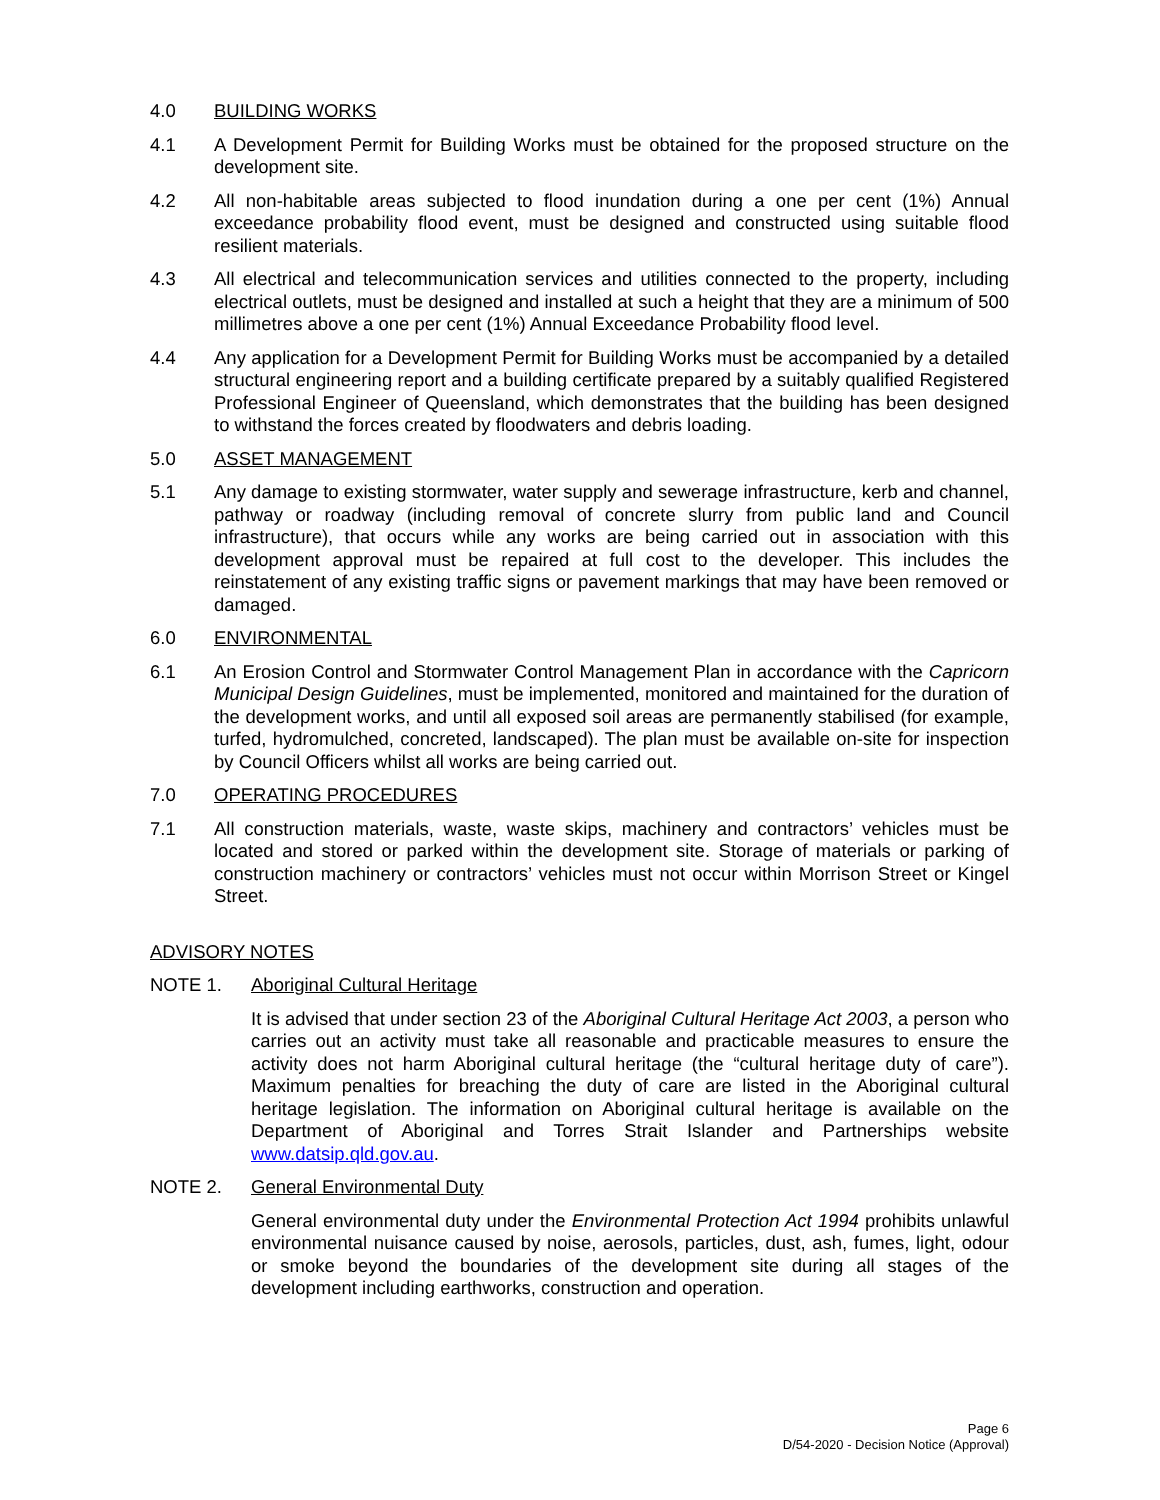4.0 BUILDING WORKS
4.1 A Development Permit for Building Works must be obtained for the proposed structure on the development site.
4.2 All non-habitable areas subjected to flood inundation during a one per cent (1%) Annual exceedance probability flood event, must be designed and constructed using suitable flood resilient materials.
4.3 All electrical and telecommunication services and utilities connected to the property, including electrical outlets, must be designed and installed at such a height that they are a minimum of 500 millimetres above a one per cent (1%) Annual Exceedance Probability flood level.
4.4 Any application for a Development Permit for Building Works must be accompanied by a detailed structural engineering report and a building certificate prepared by a suitably qualified Registered Professional Engineer of Queensland, which demonstrates that the building has been designed to withstand the forces created by floodwaters and debris loading.
5.0 ASSET MANAGEMENT
5.1 Any damage to existing stormwater, water supply and sewerage infrastructure, kerb and channel, pathway or roadway (including removal of concrete slurry from public land and Council infrastructure), that occurs while any works are being carried out in association with this development approval must be repaired at full cost to the developer. This includes the reinstatement of any existing traffic signs or pavement markings that may have been removed or damaged.
6.0 ENVIRONMENTAL
6.1 An Erosion Control and Stormwater Control Management Plan in accordance with the Capricorn Municipal Design Guidelines, must be implemented, monitored and maintained for the duration of the development works, and until all exposed soil areas are permanently stabilised (for example, turfed, hydromulched, concreted, landscaped). The plan must be available on-site for inspection by Council Officers whilst all works are being carried out.
7.0 OPERATING PROCEDURES
7.1 All construction materials, waste, waste skips, machinery and contractors’ vehicles must be located and stored or parked within the development site. Storage of materials or parking of construction machinery or contractors’ vehicles must not occur within Morrison Street or Kingel Street.
ADVISORY NOTES
NOTE 1. Aboriginal Cultural Heritage
It is advised that under section 23 of the Aboriginal Cultural Heritage Act 2003, a person who carries out an activity must take all reasonable and practicable measures to ensure the activity does not harm Aboriginal cultural heritage (the “cultural heritage duty of care”). Maximum penalties for breaching the duty of care are listed in the Aboriginal cultural heritage legislation. The information on Aboriginal cultural heritage is available on the Department of Aboriginal and Torres Strait Islander and Partnerships website www.datsip.qld.gov.au.
NOTE 2. General Environmental Duty
General environmental duty under the Environmental Protection Act 1994 prohibits unlawful environmental nuisance caused by noise, aerosols, particles, dust, ash, fumes, light, odour or smoke beyond the boundaries of the development site during all stages of the development including earthworks, construction and operation.
Page 6
D/54-2020 - Decision Notice (Approval)